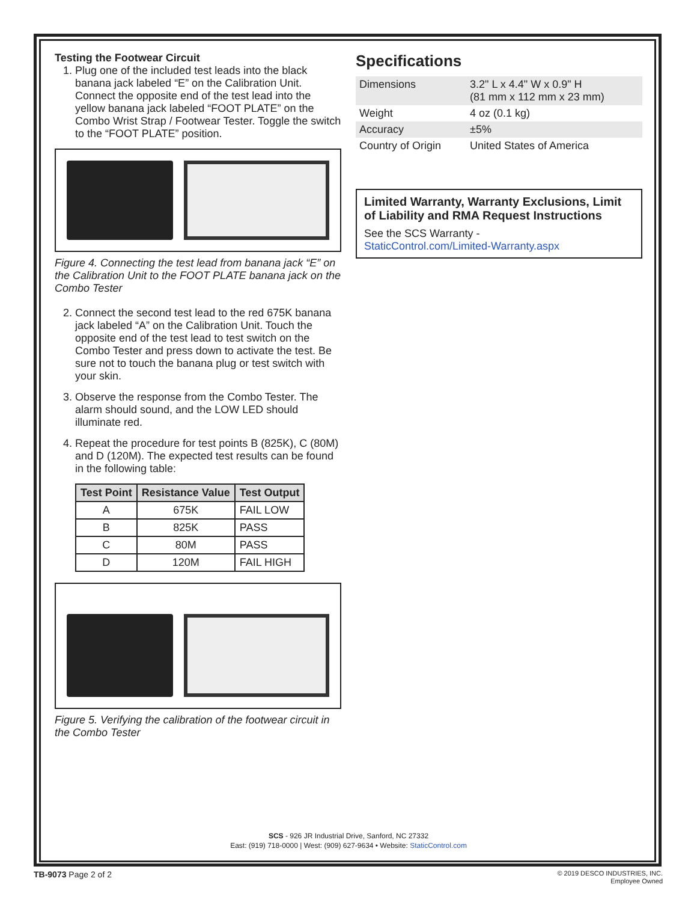Testing the Footwear Circuit
1. Plug one of the included test leads into the black banana jack labeled “E” on the Calibration Unit. Connect the opposite end of the test lead into the yellow banana jack labeled “FOOT PLATE” on the Combo Wrist Strap / Footwear Tester. Toggle the switch to the “FOOT PLATE” position.
Figure 4. Connecting the test lead from banana jack “E” on the Calibration Unit to the FOOT PLATE banana jack on the Combo Tester
2. Connect the second test lead to the red 675K banana jack labeled “A” on the Calibration Unit. Touch the opposite end of the test lead to test switch on the Combo Tester and press down to activate the test. Be sure not to touch the banana plug or test switch with your skin.
3. Observe the response from the Combo Tester. The alarm should sound, and the LOW LED should illuminate red.
4. Repeat the procedure for test points B (825K), C (80M) and D (120M). The expected test results can be found in the following table:
| Test Point | Resistance Value | Test Output |
| --- | --- | --- |
| A | 675K | FAIL LOW |
| B | 825K | PASS |
| C | 80M | PASS |
| D | 120M | FAIL HIGH |
Figure 5. Verifying the calibration of the footwear circuit in the Combo Tester
Specifications
| Dimensions | 3.2" L x 4.4" W x 0.9" H (81 mm x 112 mm x 23 mm) |
| Weight | 4 oz (0.1 kg) |
| Accuracy | ±5% |
| Country of Origin | United States of America |
Limited Warranty, Warranty Exclusions, Limit of Liability and RMA Request Instructions
See the SCS Warranty -
StaticControl.com/Limited-Warranty.aspx
SCS - 926 JR Industrial Drive, Sanford, NC 27332
East: (919) 718-0000 | West: (909) 627-9634 • Website: StaticControl.com
TB-9073 Page 2 of 2
© 2019 DESCO INDUSTRIES, INC.
Employee Owned